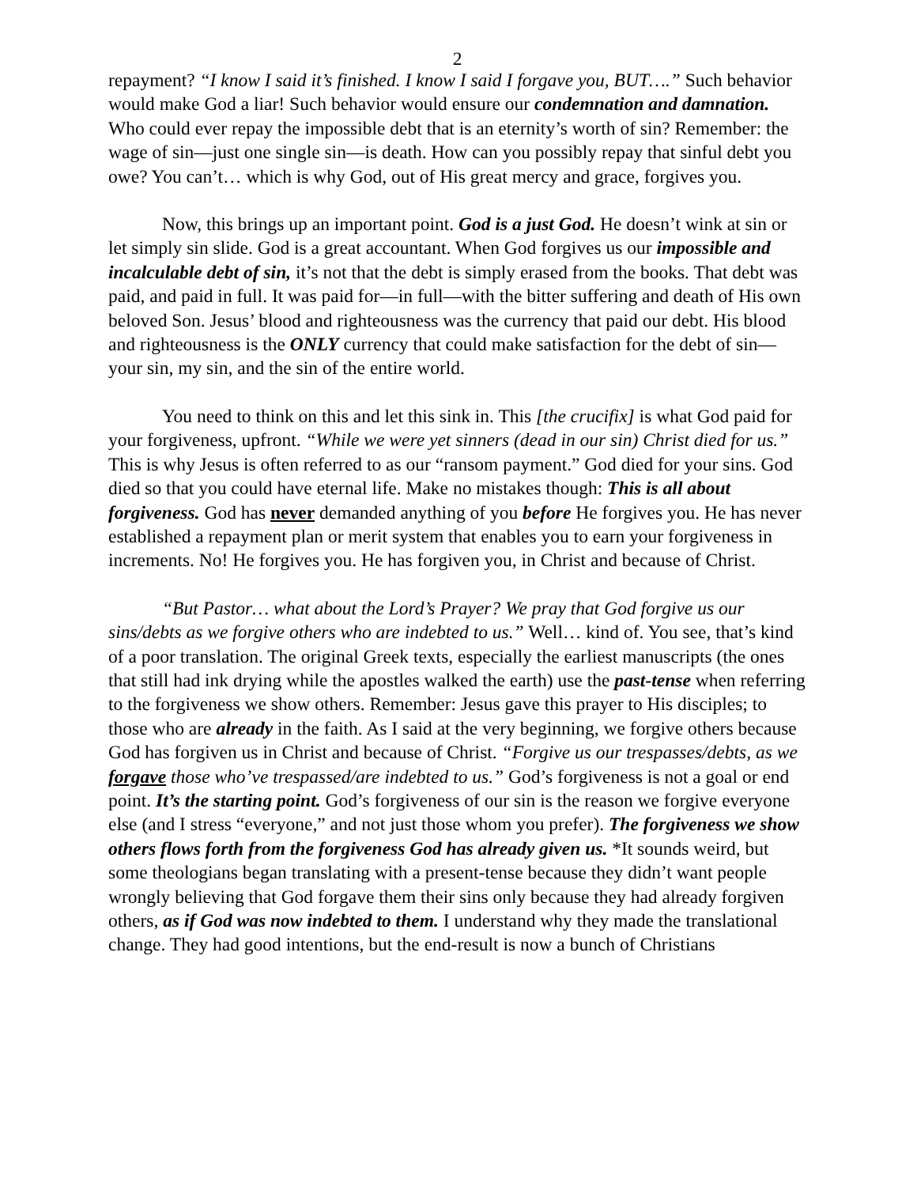2
repayment? “I know I said it’s finished. I know I said I forgave you, BUT….” Such behavior would make God a liar! Such behavior would ensure our condemnation and damnation. Who could ever repay the impossible debt that is an eternity’s worth of sin? Remember: the wage of sin—just one single sin—is death. How can you possibly repay that sinful debt you owe? You can’t… which is why God, out of His great mercy and grace, forgives you.
Now, this brings up an important point. God is a just God. He doesn’t wink at sin or let simply sin slide. God is a great accountant. When God forgives us our impossible and incalculable debt of sin, it’s not that the debt is simply erased from the books. That debt was paid, and paid in full. It was paid for—in full—with the bitter suffering and death of His own beloved Son. Jesus’ blood and righteousness was the currency that paid our debt. His blood and righteousness is the ONLY currency that could make satisfaction for the debt of sin—your sin, my sin, and the sin of the entire world.
You need to think on this and let this sink in. This [the crucifix] is what God paid for your forgiveness, upfront. “While we were yet sinners (dead in our sin) Christ died for us.” This is why Jesus is often referred to as our “ransom payment.” God died for your sins. God died so that you could have eternal life. Make no mistakes though: This is all about forgiveness. God has never demanded anything of you before He forgives you. He has never established a repayment plan or merit system that enables you to earn your forgiveness in increments. No! He forgives you. He has forgiven you, in Christ and because of Christ.
“But Pastor… what about the Lord’s Prayer? We pray that God forgive us our sins/debts as we forgive others who are indebted to us.” Well… kind of. You see, that’s kind of a poor translation. The original Greek texts, especially the earliest manuscripts (the ones that still had ink drying while the apostles walked the earth) use the past-tense when referring to the forgiveness we show others. Remember: Jesus gave this prayer to His disciples; to those who are already in the faith. As I said at the very beginning, we forgive others because God has forgiven us in Christ and because of Christ. “Forgive us our trespasses/debts, as we forgave those who’ve trespassed/are indebted to us.” God’s forgiveness is not a goal or end point. It’s the starting point. God’s forgiveness of our sin is the reason we forgive everyone else (and I stress “everyone,” and not just those whom you prefer). The forgiveness we show others flows forth from the forgiveness God has already given us. *It sounds weird, but some theologians began translating with a present-tense because they didn’t want people wrongly believing that God forgave them their sins only because they had already forgiven others, as if God was now indebted to them. I understand why they made the translational change. They had good intentions, but the end-result is now a bunch of Christians